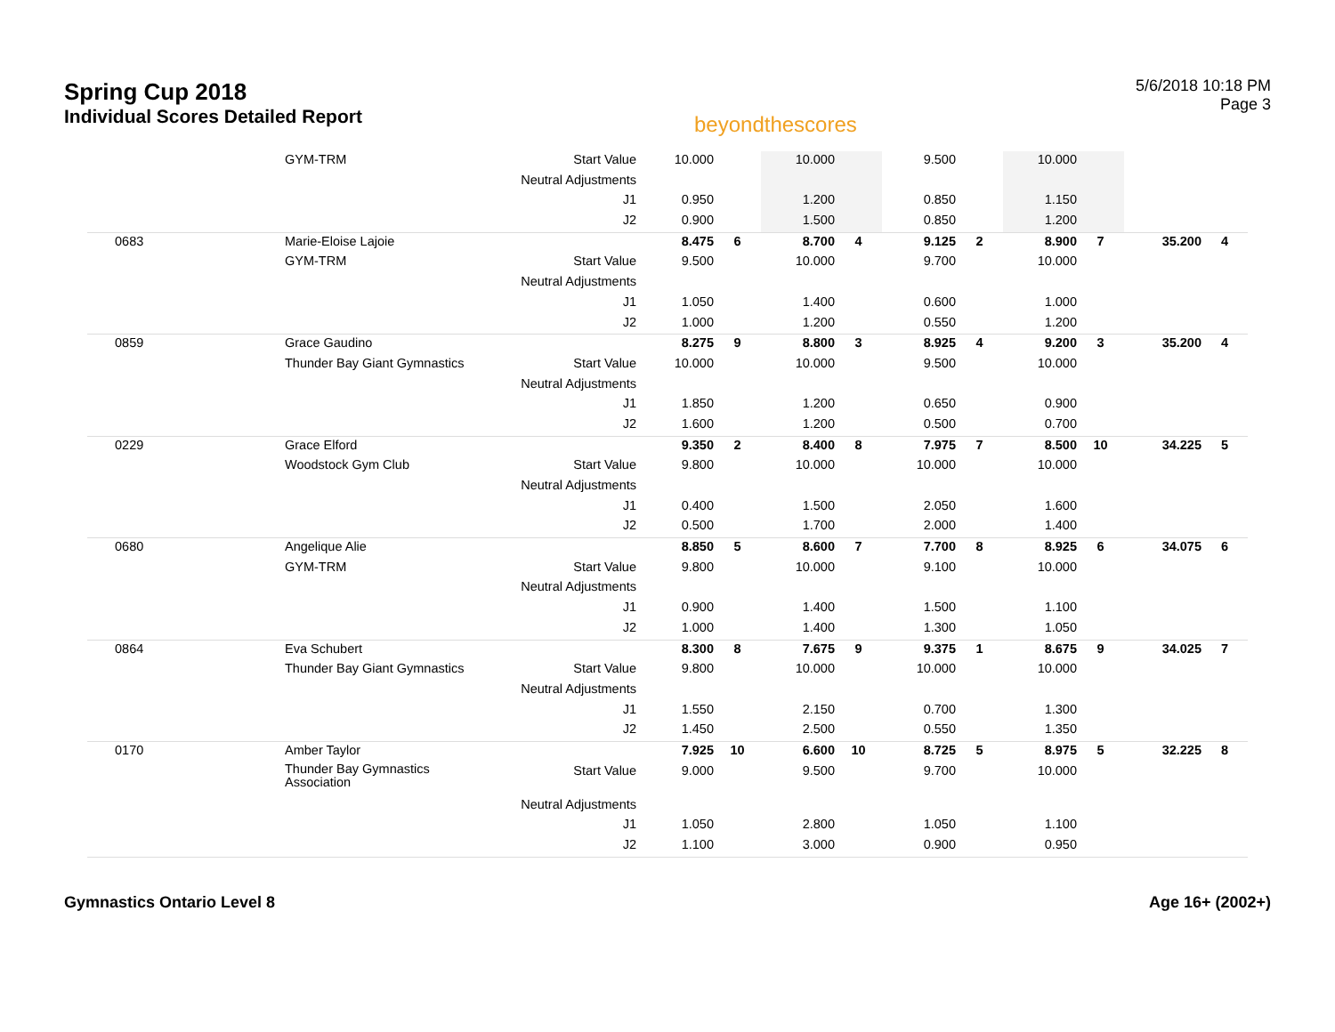Spring Cup 2018
Individual Scores Detailed Report
beyondthescores
5/6/2018 10:18 PM
Page 3
| | GYM-TRM | Start Value | 10.000 | | 10.000 | | 9.500 | | 10.000 | | | |
| | | Neutral Adjustments | | | | | | | | | | |
| | | J1 | 0.950 | | 1.200 | | 0.850 | | 1.150 | | | |
| | | J2 | 0.900 | | 1.500 | | 0.850 | | 1.200 | | | |
| 0683 | Marie-Eloise Lajoie | | 8.475 | 6 | 8.700 | 4 | 9.125 | 2 | 8.900 | 7 | 35.200 | 4 |
| | GYM-TRM | Start Value | 9.500 | | 10.000 | | 9.700 | | 10.000 | | | |
| | | Neutral Adjustments | | | | | | | | | | |
| | | J1 | 1.050 | | 1.400 | | 0.600 | | 1.000 | | | |
| | | J2 | 1.000 | | 1.200 | | 0.550 | | 1.200 | | | |
| 0859 | Grace Gaudino | | 8.275 | 9 | 8.800 | 3 | 8.925 | 4 | 9.200 | 3 | 35.200 | 4 |
| | Thunder Bay Giant Gymnastics | Start Value | 10.000 | | 10.000 | | 9.500 | | 10.000 | | | |
| | | Neutral Adjustments | | | | | | | | | | |
| | | J1 | 1.850 | | 1.200 | | 0.650 | | 0.900 | | | |
| | | J2 | 1.600 | | 1.200 | | 0.500 | | 0.700 | | | |
| 0229 | Grace Elford | | 9.350 | 2 | 8.400 | 8 | 7.975 | 7 | 8.500 | 10 | 34.225 | 5 |
| | Woodstock Gym Club | Start Value | 9.800 | | 10.000 | | 10.000 | | 10.000 | | | |
| | | Neutral Adjustments | | | | | | | | | | |
| | | J1 | 0.400 | | 1.500 | | 2.050 | | 1.600 | | | |
| | | J2 | 0.500 | | 1.700 | | 2.000 | | 1.400 | | | |
| 0680 | Angelique Alie | | 8.850 | 5 | 8.600 | 7 | 7.700 | 8 | 8.925 | 6 | 34.075 | 6 |
| | GYM-TRM | Start Value | 9.800 | | 10.000 | | 9.100 | | 10.000 | | | |
| | | Neutral Adjustments | | | | | | | | | | |
| | | J1 | 0.900 | | 1.400 | | 1.500 | | 1.100 | | | |
| | | J2 | 1.000 | | 1.400 | | 1.300 | | 1.050 | | | |
| 0864 | Eva Schubert | | 8.300 | 8 | 7.675 | 9 | 9.375 | 1 | 8.675 | 9 | 34.025 | 7 |
| | Thunder Bay Giant Gymnastics | Start Value | 9.800 | | 10.000 | | 10.000 | | 10.000 | | | |
| | | Neutral Adjustments | | | | | | | | | | |
| | | J1 | 1.550 | | 2.150 | | 0.700 | | 1.300 | | | |
| | | J2 | 1.450 | | 2.500 | | 0.550 | | 1.350 | | | |
| 0170 | Amber Taylor | | 7.925 | 10 | 6.600 | 10 | 8.725 | 5 | 8.975 | 5 | 32.225 | 8 |
| | Thunder Bay Gymnastics Association | Start Value | 9.000 | | 9.500 | | 9.700 | | 10.000 | | | |
| | | Neutral Adjustments | | | | | | | | | | |
| | | J1 | 1.050 | | 2.800 | | 1.050 | | 1.100 | | | |
| | | J2 | 1.100 | | 3.000 | | 0.900 | | 0.950 | | | |
Gymnastics Ontario Level 8 Age 16+ (2002+)